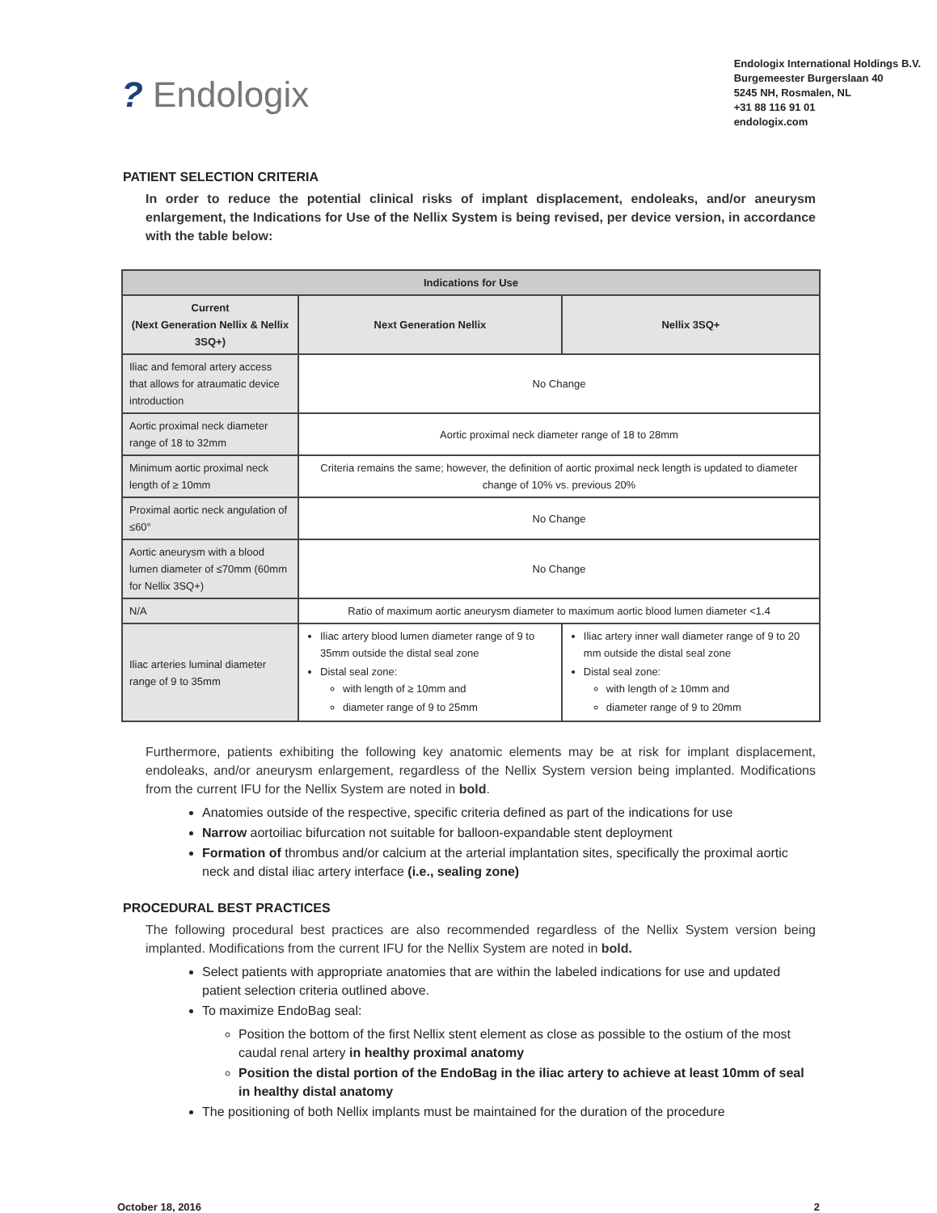? Endologix
Endologix International Holdings B.V.
Burgemeester Burgerslaan 40
5245 NH, Rosmalen, NL
+31 88 116 91 01
endologix.com
PATIENT SELECTION CRITERIA
In order to reduce the potential clinical risks of implant displacement, endoleaks, and/or aneurysm enlargement, the Indications for Use of the Nellix System is being revised, per device version, in accordance with the table below:
| Indications for Use | | |
| --- | --- | --- |
| Current (Next Generation Nellix & Nellix 3SQ+) | Next Generation Nellix | Nellix 3SQ+ |
| Iliac and femoral artery access that allows for atraumatic device introduction | No Change | |
| Aortic proximal neck diameter range of 18 to 32mm | Aortic proximal neck diameter range of 18 to 28mm | |
| Minimum aortic proximal neck length of ≥ 10mm | Criteria remains the same; however, the definition of aortic proximal neck length is updated to diameter change of 10% vs. previous 20% | |
| Proximal aortic neck angulation of ≤60° | No Change | |
| Aortic aneurysm with a blood lumen diameter of ≤70mm (60mm for Nellix 3SQ+) | No Change | |
| N/A | Ratio of maximum aortic aneurysm diameter to maximum aortic blood lumen diameter <1.4 | |
| Iliac arteries luminal diameter range of 9 to 35mm | Iliac artery blood lumen diameter range of 9 to 35mm outside the distal seal zone Distal seal zone: with length of ≥ 10mm and diameter range of 9 to 25mm | Iliac artery inner wall diameter range of 9 to 20 mm outside the distal seal zone Distal seal zone: with length of ≥ 10mm and diameter range of 9 to 20mm |
Furthermore, patients exhibiting the following key anatomic elements may be at risk for implant displacement, endoleaks, and/or aneurysm enlargement, regardless of the Nellix System version being implanted. Modifications from the current IFU for the Nellix System are noted in bold.
Anatomies outside of the respective, specific criteria defined as part of the indications for use
Narrow aortoiliac bifurcation not suitable for balloon-expandable stent deployment
Formation of thrombus and/or calcium at the arterial implantation sites, specifically the proximal aortic neck and distal iliac artery interface (i.e., sealing zone)
PROCEDURAL BEST PRACTICES
The following procedural best practices are also recommended regardless of the Nellix System version being implanted. Modifications from the current IFU for the Nellix System are noted in bold.
Select patients with appropriate anatomies that are within the labeled indications for use and updated patient selection criteria outlined above.
To maximize EndoBag seal:
Position the bottom of the first Nellix stent element as close as possible to the ostium of the most caudal renal artery in healthy proximal anatomy
Position the distal portion of the EndoBag in the iliac artery to achieve at least 10mm of seal in healthy distal anatomy
The positioning of both Nellix implants must be maintained for the duration of the procedure
October 18, 2016 2